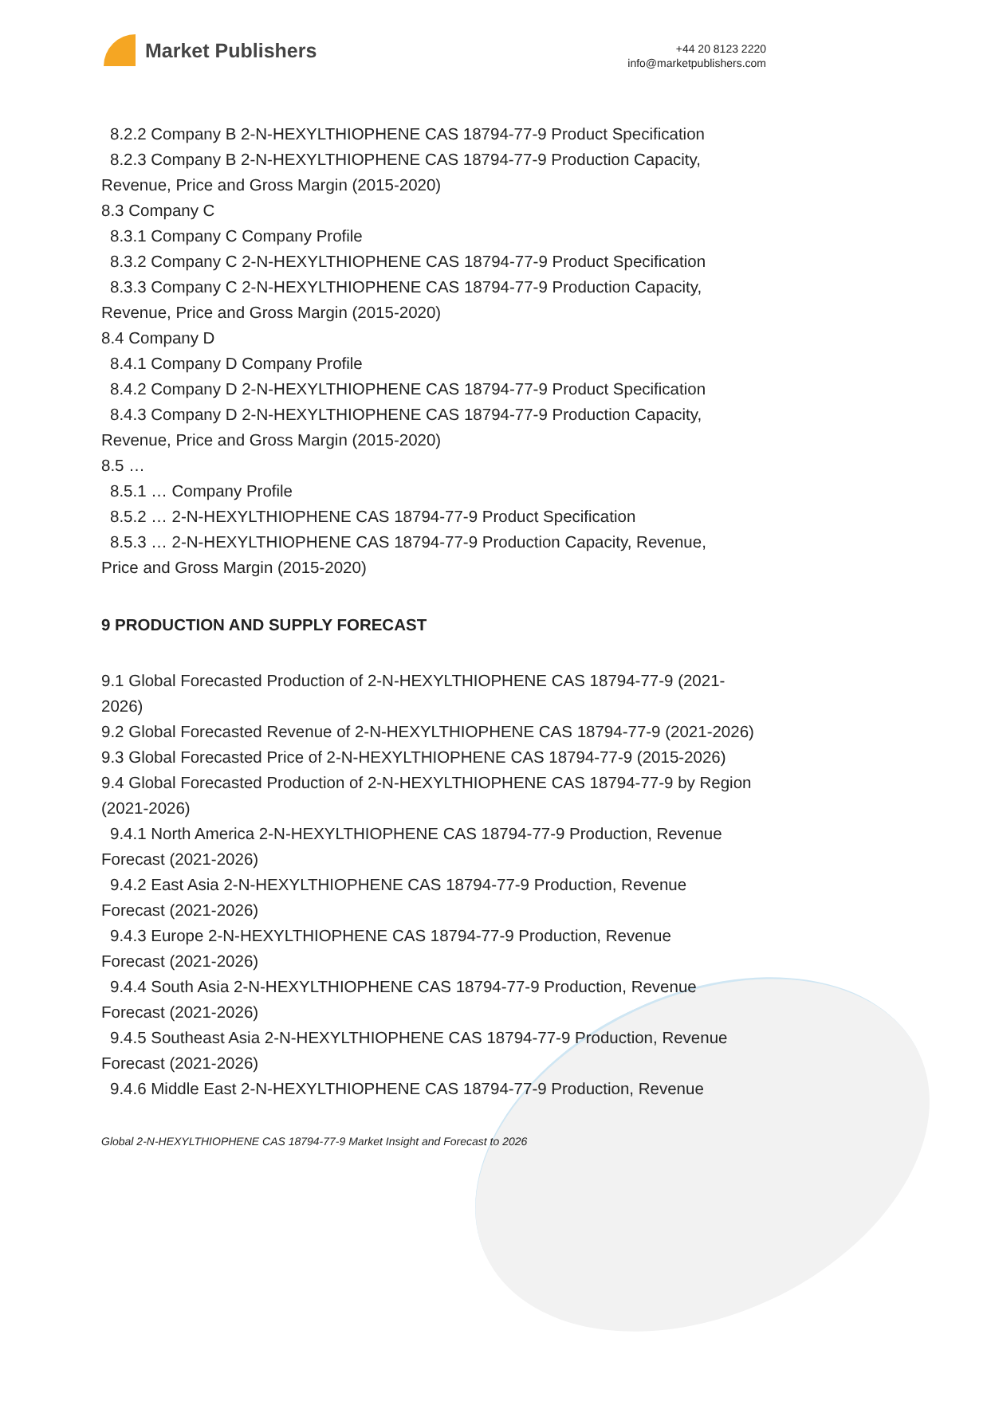Market Publishers
+44 20 8123 2220
info@marketpublishers.com
8.2.2 Company B 2-N-HEXYLTHIOPHENE CAS 18794-77-9 Product Specification
8.2.3 Company B 2-N-HEXYLTHIOPHENE CAS 18794-77-9 Production Capacity,
Revenue, Price and Gross Margin (2015-2020)
8.3 Company C
8.3.1 Company C Company Profile
8.3.2 Company C 2-N-HEXYLTHIOPHENE CAS 18794-77-9 Product Specification
8.3.3 Company C 2-N-HEXYLTHIOPHENE CAS 18794-77-9 Production Capacity,
Revenue, Price and Gross Margin (2015-2020)
8.4 Company D
8.4.1 Company D Company Profile
8.4.2 Company D 2-N-HEXYLTHIOPHENE CAS 18794-77-9 Product Specification
8.4.3 Company D 2-N-HEXYLTHIOPHENE CAS 18794-77-9 Production Capacity,
Revenue, Price and Gross Margin (2015-2020)
8.5 …
8.5.1 … Company Profile
8.5.2 … 2-N-HEXYLTHIOPHENE CAS 18794-77-9 Product Specification
8.5.3 … 2-N-HEXYLTHIOPHENE CAS 18794-77-9 Production Capacity, Revenue,
Price and Gross Margin (2015-2020)
9 PRODUCTION AND SUPPLY FORECAST
9.1 Global Forecasted Production of 2-N-HEXYLTHIOPHENE CAS 18794-77-9 (2021-2026)
9.2 Global Forecasted Revenue of 2-N-HEXYLTHIOPHENE CAS 18794-77-9 (2021-2026)
9.3 Global Forecasted Price of 2-N-HEXYLTHIOPHENE CAS 18794-77-9 (2015-2026)
9.4 Global Forecasted Production of 2-N-HEXYLTHIOPHENE CAS 18794-77-9 by Region (2021-2026)
9.4.1 North America 2-N-HEXYLTHIOPHENE CAS 18794-77-9 Production, Revenue
Forecast (2021-2026)
9.4.2 East Asia 2-N-HEXYLTHIOPHENE CAS 18794-77-9 Production, Revenue
Forecast (2021-2026)
9.4.3 Europe 2-N-HEXYLTHIOPHENE CAS 18794-77-9 Production, Revenue
Forecast (2021-2026)
9.4.4 South Asia 2-N-HEXYLTHIOPHENE CAS 18794-77-9 Production, Revenue
Forecast (2021-2026)
9.4.5 Southeast Asia 2-N-HEXYLTHIOPHENE CAS 18794-77-9 Production, Revenue
Forecast (2021-2026)
9.4.6 Middle East 2-N-HEXYLTHIOPHENE CAS 18794-77-9 Production, Revenue
Global 2-N-HEXYLTHIOPHENE CAS 18794-77-9 Market Insight and Forecast to 2026